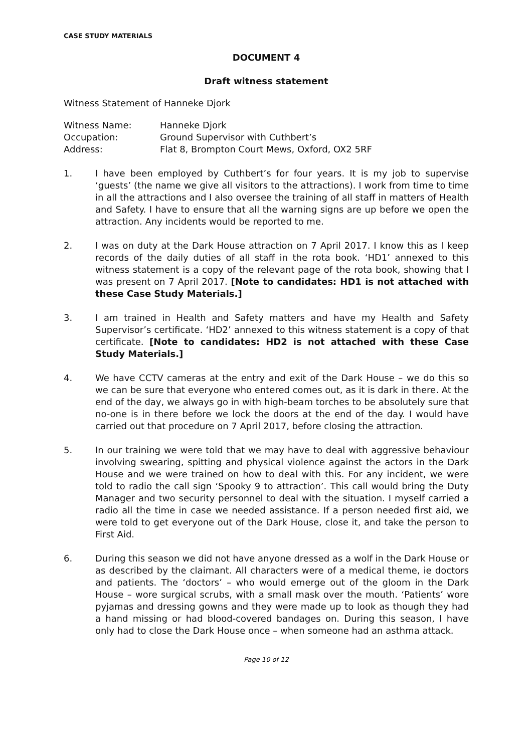CASE STUDY MATERIALS
DOCUMENT 4
Draft witness statement
Witness Statement of Hanneke Djork
Witness Name: Hanneke Djork
Occupation: Ground Supervisor with Cuthbert’s
Address: Flat 8, Brompton Court Mews, Oxford, OX2 5RF
1. I have been employed by Cuthbert’s for four years. It is my job to supervise ‘guests’ (the name we give all visitors to the attractions). I work from time to time in all the attractions and I also oversee the training of all staff in matters of Health and Safety. I have to ensure that all the warning signs are up before we open the attraction. Any incidents would be reported to me.
2. I was on duty at the Dark House attraction on 7 April 2017. I know this as I keep records of the daily duties of all staff in the rota book. ‘HD1’ annexed to this witness statement is a copy of the relevant page of the rota book, showing that I was present on 7 April 2017. [Note to candidates: HD1 is not attached with these Case Study Materials.]
3. I am trained in Health and Safety matters and have my Health and Safety Supervisor’s certificate. ‘HD2’ annexed to this witness statement is a copy of that certificate. [Note to candidates: HD2 is not attached with these Case Study Materials.]
4. We have CCTV cameras at the entry and exit of the Dark House – we do this so we can be sure that everyone who entered comes out, as it is dark in there. At the end of the day, we always go in with high-beam torches to be absolutely sure that no-one is in there before we lock the doors at the end of the day. I would have carried out that procedure on 7 April 2017, before closing the attraction.
5. In our training we were told that we may have to deal with aggressive behaviour involving swearing, spitting and physical violence against the actors in the Dark House and we were trained on how to deal with this. For any incident, we were told to radio the call sign ‘Spooky 9 to attraction’. This call would bring the Duty Manager and two security personnel to deal with the situation. I myself carried a radio all the time in case we needed assistance. If a person needed first aid, we were told to get everyone out of the Dark House, close it, and take the person to First Aid.
6. During this season we did not have anyone dressed as a wolf in the Dark House or as described by the claimant. All characters were of a medical theme, ie doctors and patients. The ‘doctors’ – who would emerge out of the gloom in the Dark House – wore surgical scrubs, with a small mask over the mouth. ‘Patients’ wore pyjamas and dressing gowns and they were made up to look as though they had a hand missing or had blood-covered bandages on. During this season, I have only had to close the Dark House once – when someone had an asthma attack.
Page 10 of 12